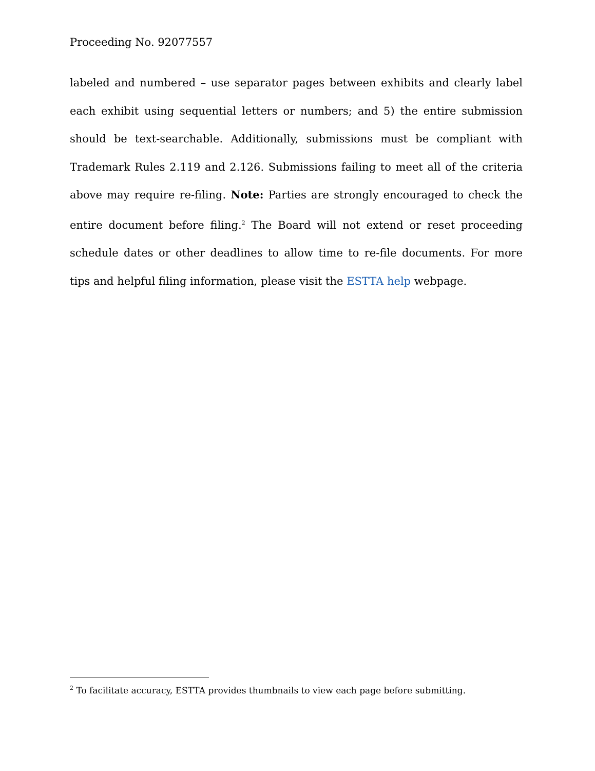Proceeding No. 92077557
labeled and numbered – use separator pages between exhibits and clearly label each exhibit using sequential letters or numbers; and 5) the entire submission should be text-searchable. Additionally, submissions must be compliant with Trademark Rules 2.119 and 2.126. Submissions failing to meet all of the criteria above may require re-filing. Note: Parties are strongly encouraged to check the entire document before filing.<sup>2</sup> The Board will not extend or reset proceeding schedule dates or other deadlines to allow time to re-file documents. For more tips and helpful filing information, please visit the ESTTA help webpage.
<sup>2</sup> To facilitate accuracy, ESTTA provides thumbnails to view each page before submitting.